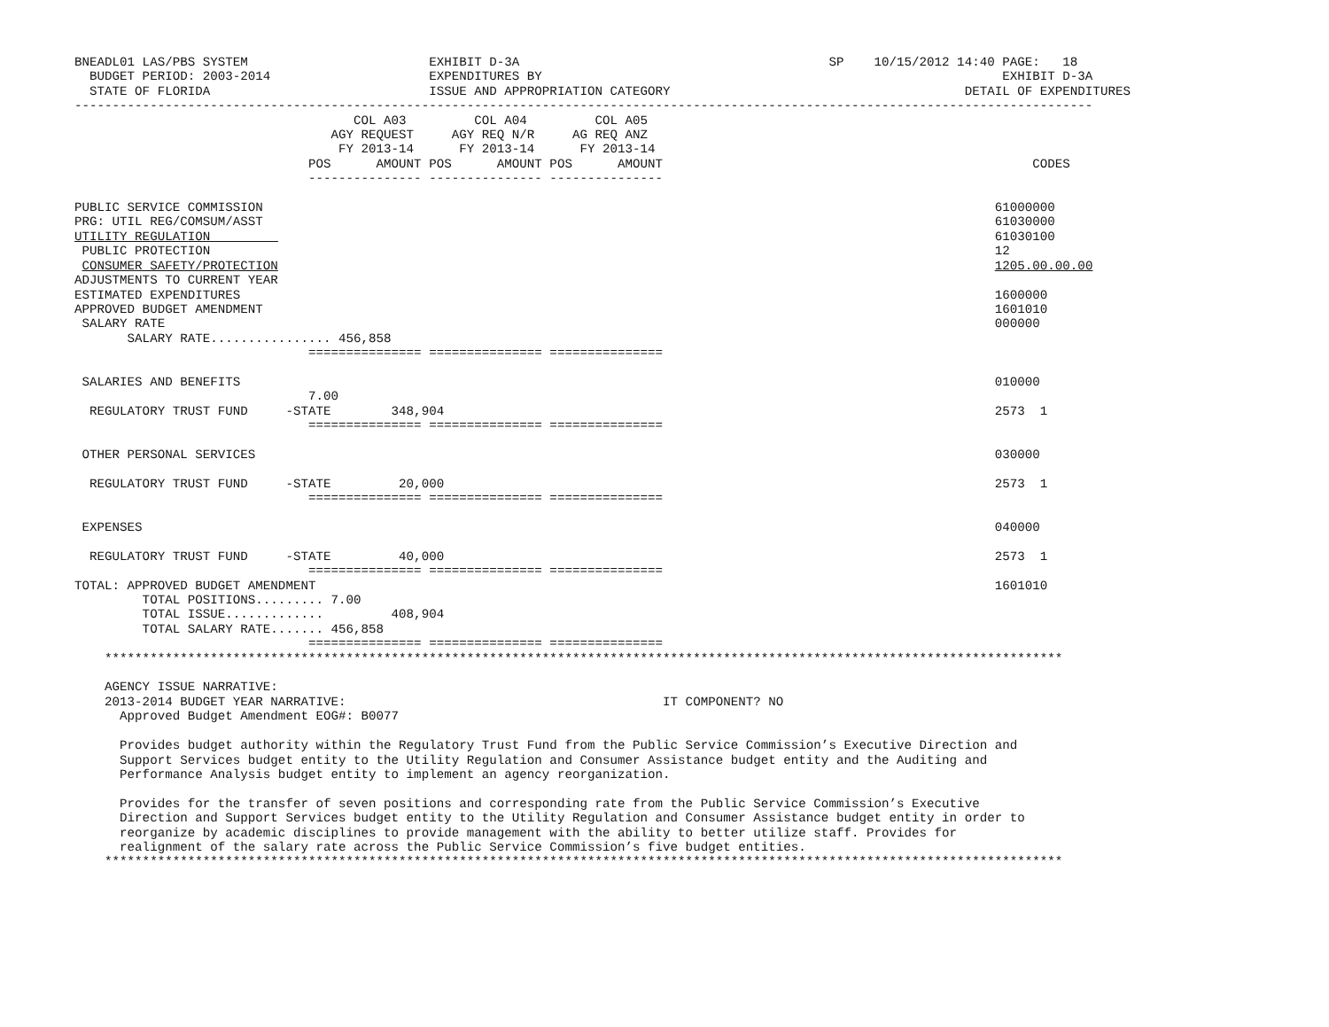BNEADL01 LAS/PBS SYSTEM                        EXHIBIT D-3A                                         SP    10/15/2012 14:40 PAGE:   18
  BUDGET PERIOD: 2003-2014                     EXPENDITURES BY                                                             EXHIBIT D-3A
  STATE OF FLORIDA                             ISSUE AND APPROPRIATION CATEGORY                                       DETAIL OF EXPENDITURES
---------------------------------------------------------------------------------------------------------------------------------------
                                     COL A03         COL A04         COL A05
                                  AGY REQUEST     AGY REQ N/R     AG REQ ANZ
                                   FY 2013-14      FY 2013-14      FY 2013-14
                               POS      AMOUNT POS      AMOUNT POS      AMOUNT                                                 CODES
                               --------------- --------------- ---------------

PUBLIC SERVICE COMMISSION                                                                                                 61000000
PRG: UTIL REG/COMSUM/ASST                                                                                                 61030000
UTILITY REGULATION                                                                                                        61030100
 PUBLIC PROTECTION                                                                                                        12
 CONSUMER SAFETY/PROTECTION                                                                                               1205.00.00.00
ADJUSTMENTS TO CURRENT YEAR
ESTIMATED EXPENDITURES                                                                                                    1600000
APPROVED BUDGET AMENDMENT                                                                                                 1601010
 SALARY RATE                                                                                                              000000
       SALARY RATE................ 456,858
                               =============== =============== ===============

 SALARIES AND BENEFITS                                                                                                    010000
                               7.00
  REGULATORY TRUST FUND     -STATE        348,904                                                                         2573  1
                               =============== =============== ===============

 OTHER PERSONAL SERVICES                                                                                                  030000

  REGULATORY TRUST FUND     -STATE         20,000                                                                         2573  1
                               =============== =============== ===============

 EXPENSES                                                                                                                 040000

  REGULATORY TRUST FUND     -STATE         40,000                                                                         2573  1
                               =============== =============== ===============
TOTAL: APPROVED BUDGET AMENDMENT                                                                                          1601010
         TOTAL POSITIONS......... 7.00
         TOTAL ISSUE.............         408,904
         TOTAL SALARY RATE....... 456,858
                               =============== =============== ===============
    *******************************************************************************************************************************

    AGENCY ISSUE NARRATIVE:
    2013-2014 BUDGET YEAR NARRATIVE:                                          IT COMPONENT? NO
      Approved Budget Amendment EOG#: B0077

      Provides budget authority within the Regulatory Trust Fund from the Public Service Commission’s Executive Direction and
      Support Services budget entity to the Utility Regulation and Consumer Assistance budget entity and the Auditing and
      Performance Analysis budget entity to implement an agency reorganization.

      Provides for the transfer of seven positions and corresponding rate from the Public Service Commission’s Executive
      Direction and Support Services budget entity to the Utility Regulation and Consumer Assistance budget entity in order to
      reorganize by academic disciplines to provide management with the ability to better utilize staff. Provides for
      realignment of the salary rate across the Public Service Commission’s five budget entities.
    *******************************************************************************************************************************